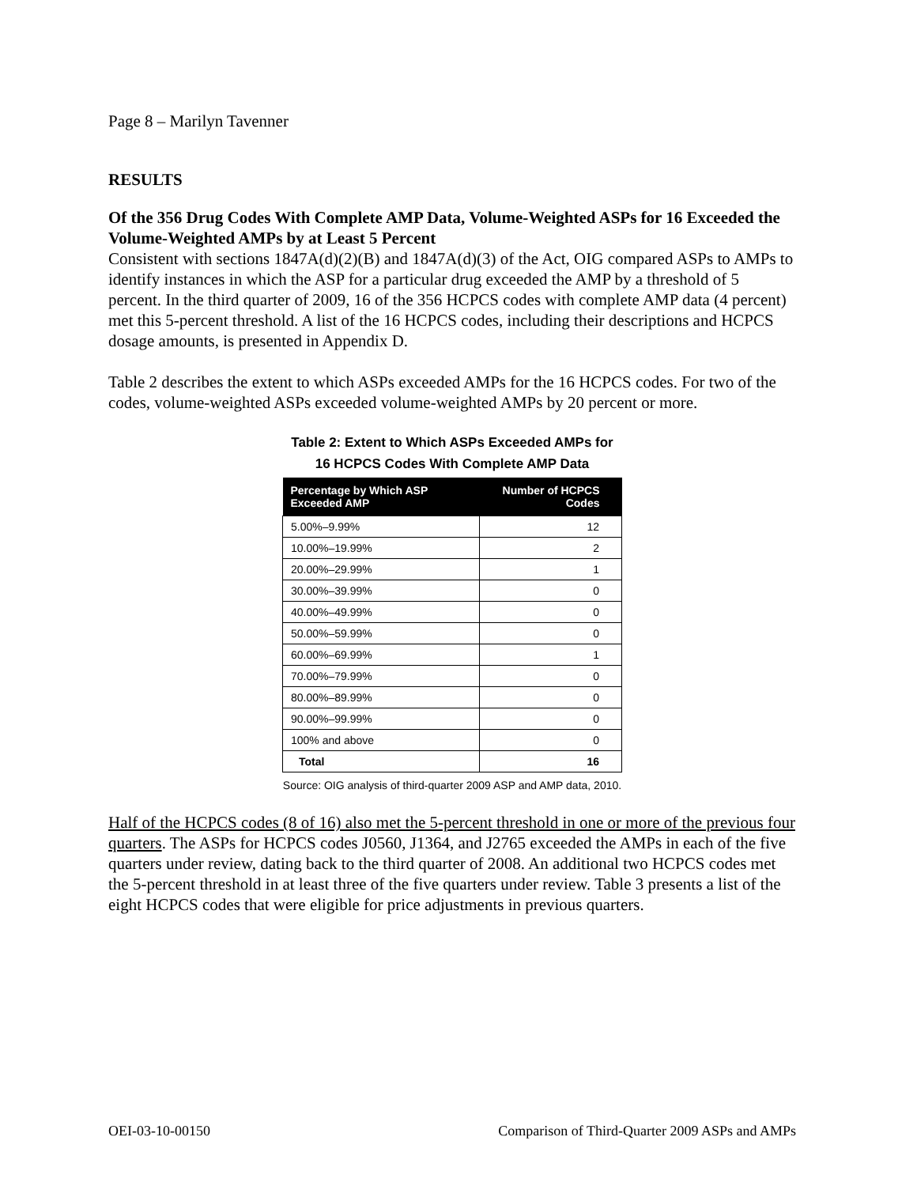Page 8 – Marilyn Tavenner
RESULTS
Of the 356 Drug Codes With Complete AMP Data, Volume-Weighted ASPs for 16 Exceeded the Volume-Weighted AMPs by at Least 5 Percent
Consistent with sections 1847A(d)(2)(B) and 1847A(d)(3) of the Act, OIG compared ASPs to AMPs to identify instances in which the ASP for a particular drug exceeded the AMP by a threshold of 5 percent. In the third quarter of 2009, 16 of the 356 HCPCS codes with complete AMP data (4 percent) met this 5-percent threshold. A list of the 16 HCPCS codes, including their descriptions and HCPCS dosage amounts, is presented in Appendix D.
Table 2 describes the extent to which ASPs exceeded AMPs for the 16 HCPCS codes. For two of the codes, volume-weighted ASPs exceeded volume-weighted AMPs by 20 percent or more.
Table 2: Extent to Which ASPs Exceeded AMPs for
16 HCPCS Codes With Complete AMP Data
| Percentage by Which ASP Exceeded AMP | Number of HCPCS Codes |
| --- | --- |
| 5.00%–9.99% | 12 |
| 10.00%–19.99% | 2 |
| 20.00%–29.99% | 1 |
| 30.00%–39.99% | 0 |
| 40.00%–49.99% | 0 |
| 50.00%–59.99% | 0 |
| 60.00%–69.99% | 1 |
| 70.00%–79.99% | 0 |
| 80.00%–89.99% | 0 |
| 90.00%–99.99% | 0 |
| 100% and above | 0 |
| Total | 16 |
Source: OIG analysis of third-quarter 2009 ASP and AMP data, 2010.
Half of the HCPCS codes (8 of 16) also met the 5-percent threshold in one or more of the previous four quarters. The ASPs for HCPCS codes J0560, J1364, and J2765 exceeded the AMPs in each of the five quarters under review, dating back to the third quarter of 2008. An additional two HCPCS codes met the 5-percent threshold in at least three of the five quarters under review. Table 3 presents a list of the eight HCPCS codes that were eligible for price adjustments in previous quarters.
OEI-03-10-00150 Comparison of Third-Quarter 2009 ASPs and AMPs